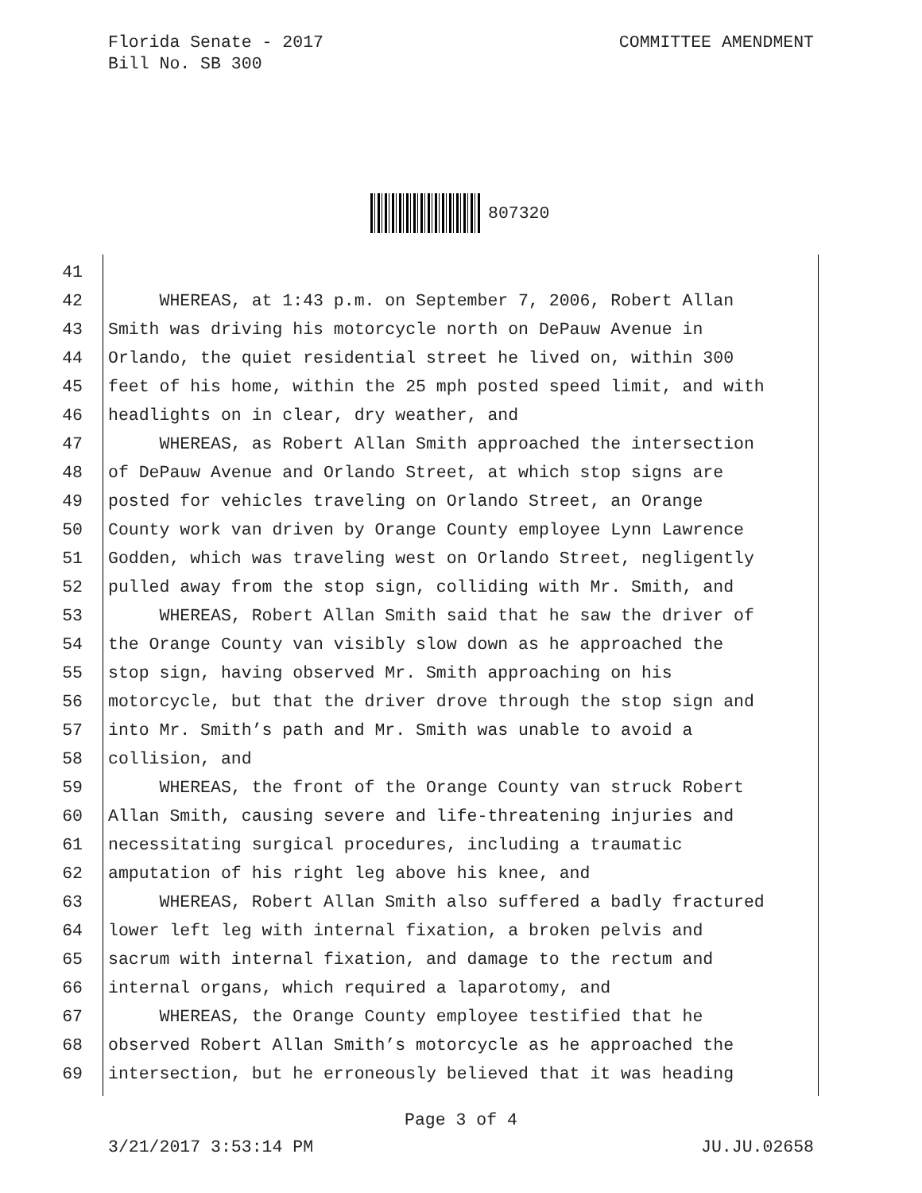Florida Senate - 2017
Bill No. SB 300
COMMITTEE AMENDMENT
807320
41
42 WHEREAS, at 1:43 p.m. on September 7, 2006, Robert Allan
43 Smith was driving his motorcycle north on DePauw Avenue in
44 Orlando, the quiet residential street he lived on, within 300
45 feet of his home, within the 25 mph posted speed limit, and with
46 headlights on in clear, dry weather, and
47 WHEREAS, as Robert Allan Smith approached the intersection
48 of DePauw Avenue and Orlando Street, at which stop signs are
49 posted for vehicles traveling on Orlando Street, an Orange
50 County work van driven by Orange County employee Lynn Lawrence
51 Godden, which was traveling west on Orlando Street, negligently
52 pulled away from the stop sign, colliding with Mr. Smith, and
53 WHEREAS, Robert Allan Smith said that he saw the driver of
54 the Orange County van visibly slow down as he approached the
55 stop sign, having observed Mr. Smith approaching on his
56 motorcycle, but that the driver drove through the stop sign and
57 into Mr. Smith’s path and Mr. Smith was unable to avoid a
58 collision, and
59 WHEREAS, the front of the Orange County van struck Robert
60 Allan Smith, causing severe and life-threatening injuries and
61 necessitating surgical procedures, including a traumatic
62 amputation of his right leg above his knee, and
63 WHEREAS, Robert Allan Smith also suffered a badly fractured
64 lower left leg with internal fixation, a broken pelvis and
65 sacrum with internal fixation, and damage to the rectum and
66 internal organs, which required a laparotomy, and
67 WHEREAS, the Orange County employee testified that he
68 observed Robert Allan Smith’s motorcycle as he approached the
69 intersection, but he erroneously believed that it was heading
Page 3 of 4
3/21/2017 3:53:14 PM JU.JU.02658